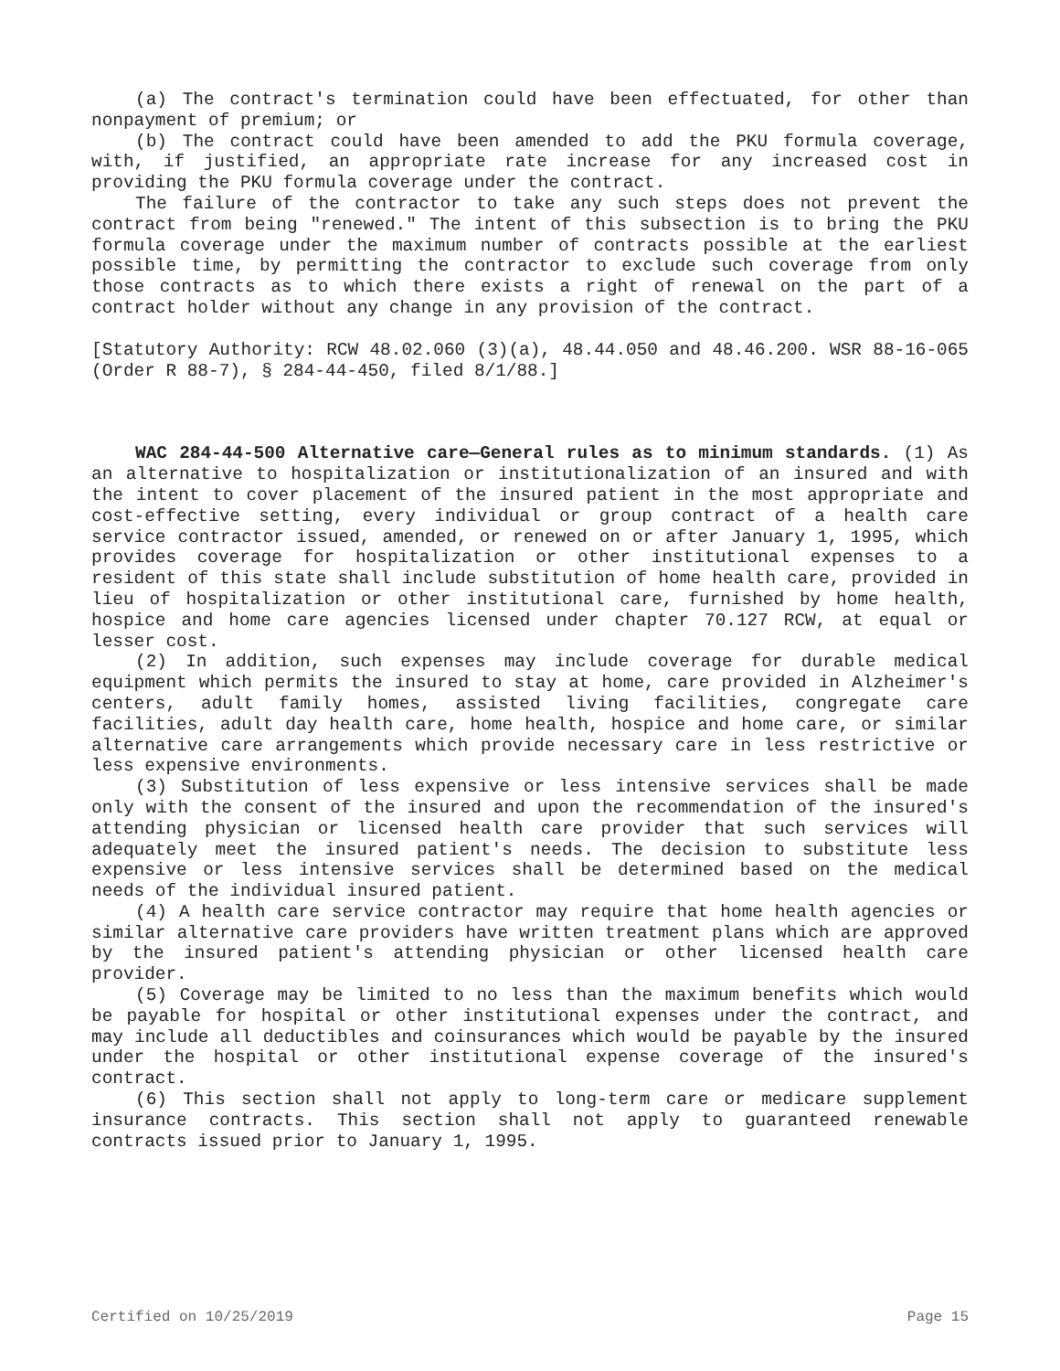(a) The contract's termination could have been effectuated, for other than nonpayment of premium; or
(b) The contract could have been amended to add the PKU formula coverage, with, if justified, an appropriate rate increase for any increased cost in providing the PKU formula coverage under the contract.
The failure of the contractor to take any such steps does not prevent the contract from being "renewed." The intent of this subsection is to bring the PKU formula coverage under the maximum number of contracts possible at the earliest possible time, by permitting the contractor to exclude such coverage from only those contracts as to which there exists a right of renewal on the part of a contract holder without any change in any provision of the contract.
[Statutory Authority: RCW 48.02.060 (3)(a), 48.44.050 and 48.46.200. WSR 88-16-065 (Order R 88-7), § 284-44-450, filed 8/1/88.]
WAC 284-44-500 Alternative care—General rules as to minimum standards. (1) As an alternative to hospitalization or institutionalization of an insured and with the intent to cover placement of the insured patient in the most appropriate and cost-effective setting, every individual or group contract of a health care service contractor issued, amended, or renewed on or after January 1, 1995, which provides coverage for hospitalization or other institutional expenses to a resident of this state shall include substitution of home health care, provided in lieu of hospitalization or other institutional care, furnished by home health, hospice and home care agencies licensed under chapter 70.127 RCW, at equal or lesser cost.
(2) In addition, such expenses may include coverage for durable medical equipment which permits the insured to stay at home, care provided in Alzheimer's centers, adult family homes, assisted living facilities, congregate care facilities, adult day health care, home health, hospice and home care, or similar alternative care arrangements which provide necessary care in less restrictive or less expensive environments.
(3) Substitution of less expensive or less intensive services shall be made only with the consent of the insured and upon the recommendation of the insured's attending physician or licensed health care provider that such services will adequately meet the insured patient's needs. The decision to substitute less expensive or less intensive services shall be determined based on the medical needs of the individual insured patient.
(4) A health care service contractor may require that home health agencies or similar alternative care providers have written treatment plans which are approved by the insured patient's attending physician or other licensed health care provider.
(5) Coverage may be limited to no less than the maximum benefits which would be payable for hospital or other institutional expenses under the contract, and may include all deductibles and coinsurances which would be payable by the insured under the hospital or other institutional expense coverage of the insured's contract.
(6) This section shall not apply to long-term care or medicare supplement insurance contracts. This section shall not apply to guaranteed renewable contracts issued prior to January 1, 1995.
Certified on 10/25/2019 Page 15